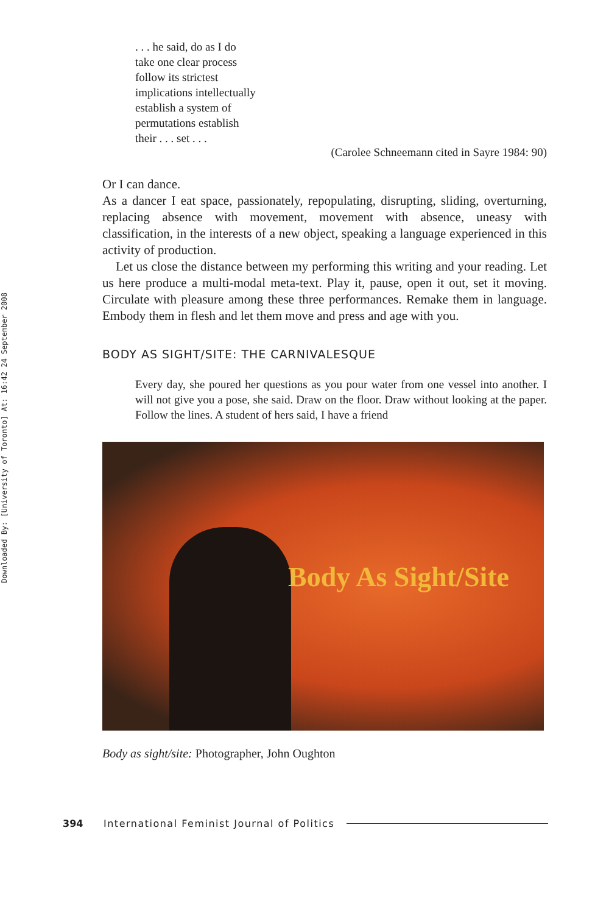Downloaded By: [University of Toronto] At: 16:42 24 September 2008
. . . he said, do as I do
take one clear process
follow its strictest
implications intellectually
establish a system of
permutations establish
their . . . set . . .
(Carolee Schneemann cited in Sayre 1984: 90)
Or I can dance.
As a dancer I eat space, passionately, repopulating, disrupting, sliding, overturning, replacing absence with movement, movement with absence, uneasy with classification, in the interests of a new object, speaking a language experienced in this activity of production.
Let us close the distance between my performing this writing and your reading. Let us here produce a multi-modal meta-text. Play it, pause, open it out, set it moving. Circulate with pleasure among these three performances. Remake them in language. Embody them in flesh and let them move and press and age with you.
BODY AS SIGHT/SITE: THE CARNIVALESQUE
Every day, she poured her questions as you pour water from one vessel into another. I will not give you a pose, she said. Draw on the floor. Draw without looking at the paper. Follow the lines. A student of hers said, I have a friend
Body As Sight/Site
Body as sight/site: Photographer, John Oughton
394 International Feminist Journal of Politics